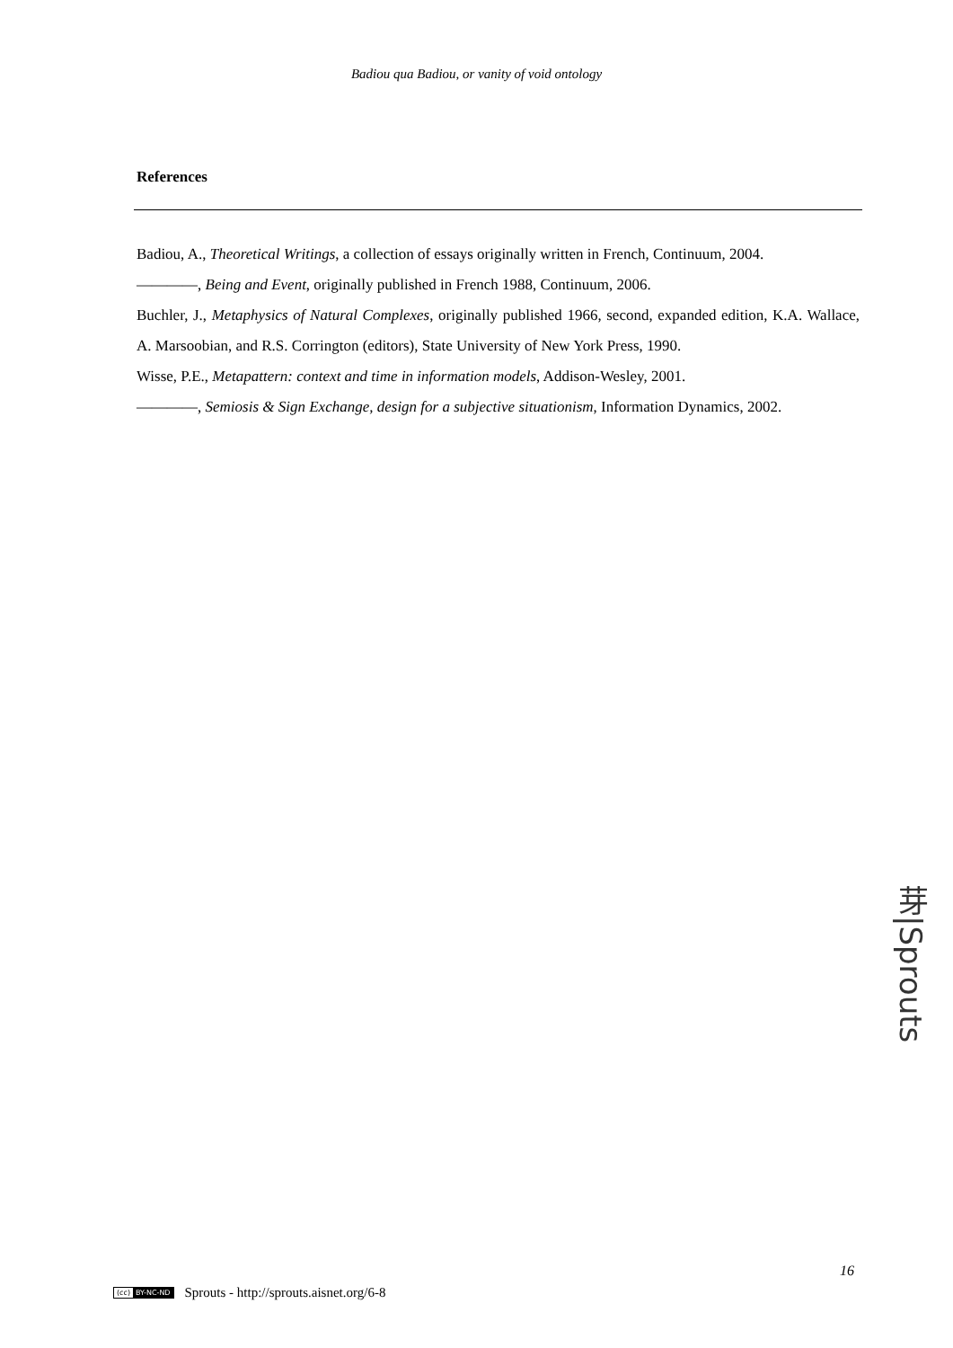Badiou qua Badiou, or vanity of void ontology
References
Badiou, A., Theoretical Writings, a collection of essays originally written in French, Continuum, 2004.
————, Being and Event, originally published in French 1988, Continuum, 2006.
Buchler, J., Metaphysics of Natural Complexes, originally published 1966, second, expanded edition, K.A. Wallace, A. Marsoobian, and R.S. Corrington (editors), State University of New York Press, 1990.
Wisse, P.E., Metapattern: context and time in information models, Addison-Wesley, 2001.
————, Semiosis & Sign Exchange, design for a subjective situationism, Information Dynamics, 2002.
芽|Sprouts
16
(cc) BY-NC-ND
Sprouts - http://sprouts.aisnet.org/6-8